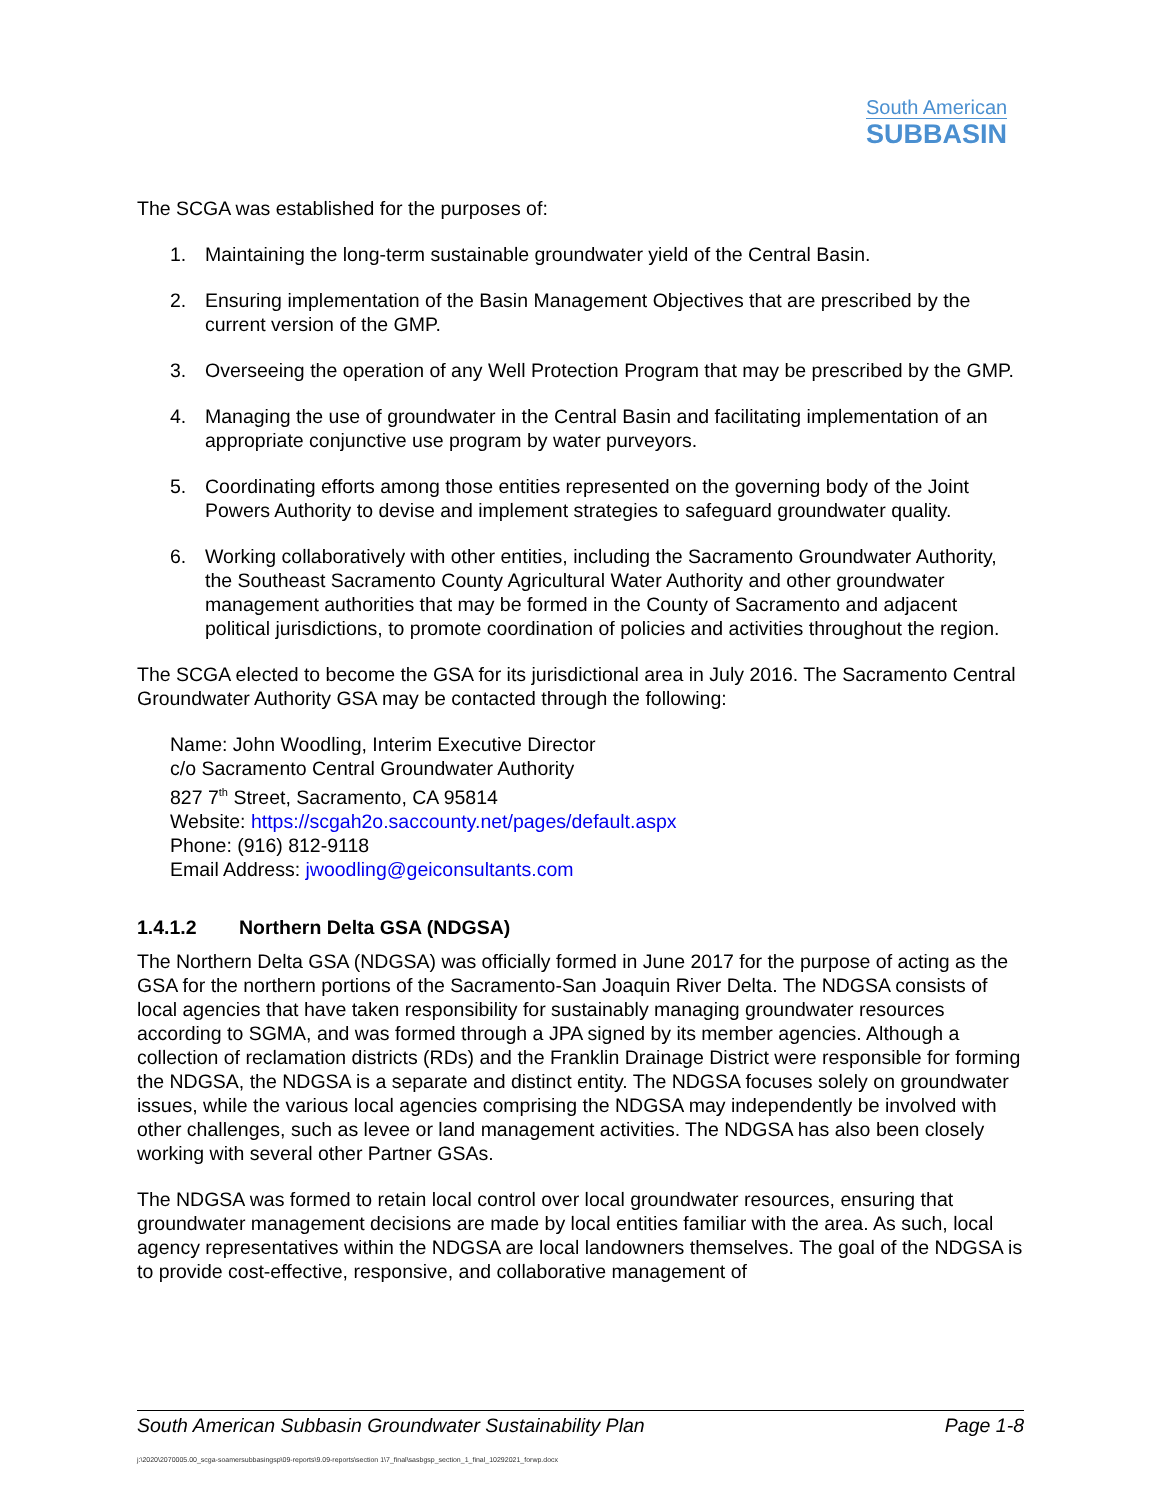South American
SUBBASIN
The SCGA was established for the purposes of:
1. Maintaining the long-term sustainable groundwater yield of the Central Basin.
2. Ensuring implementation of the Basin Management Objectives that are prescribed by the current version of the GMP.
3. Overseeing the operation of any Well Protection Program that may be prescribed by the GMP.
4. Managing the use of groundwater in the Central Basin and facilitating implementation of an appropriate conjunctive use program by water purveyors.
5. Coordinating efforts among those entities represented on the governing body of the Joint Powers Authority to devise and implement strategies to safeguard groundwater quality.
6. Working collaboratively with other entities, including the Sacramento Groundwater Authority, the Southeast Sacramento County Agricultural Water Authority and other groundwater management authorities that may be formed in the County of Sacramento and adjacent political jurisdictions, to promote coordination of policies and activities throughout the region.
The SCGA elected to become the GSA for its jurisdictional area in July 2016. The Sacramento Central Groundwater Authority GSA may be contacted through the following:
Name: John Woodling, Interim Executive Director
c/o Sacramento Central Groundwater Authority
827 7<sup>th</sup> Street, Sacramento, CA 95814
Website: https://scgah2o.saccounty.net/pages/default.aspx
Phone: (916) 812-9118
Email Address: jwoodling@geiconsultants.com
1.4.1.2 Northern Delta GSA (NDGSA)
The Northern Delta GSA (NDGSA) was officially formed in June 2017 for the purpose of acting as the GSA for the northern portions of the Sacramento-San Joaquin River Delta. The NDGSA consists of local agencies that have taken responsibility for sustainably managing groundwater resources according to SGMA, and was formed through a JPA signed by its member agencies. Although a collection of reclamation districts (RDs) and the Franklin Drainage District were responsible for forming the NDGSA, the NDGSA is a separate and distinct entity. The NDGSA focuses solely on groundwater issues, while the various local agencies comprising the NDGSA may independently be involved with other challenges, such as levee or land management activities. The NDGSA has also been closely working with several other Partner GSAs.
The NDGSA was formed to retain local control over local groundwater resources, ensuring that groundwater management decisions are made by local entities familiar with the area. As such, local agency representatives within the NDGSA are local landowners themselves. The goal of the NDGSA is to provide cost-effective, responsive, and collaborative management of
South American Subbasin Groundwater Sustainability Plan Page 1-8
j:\2020\2070005.00_scga-soamersubbasingsp\09-reports\9.09-reports\section 1\7_final\sasbgsp_section_1_final_10292021_forwp.docx